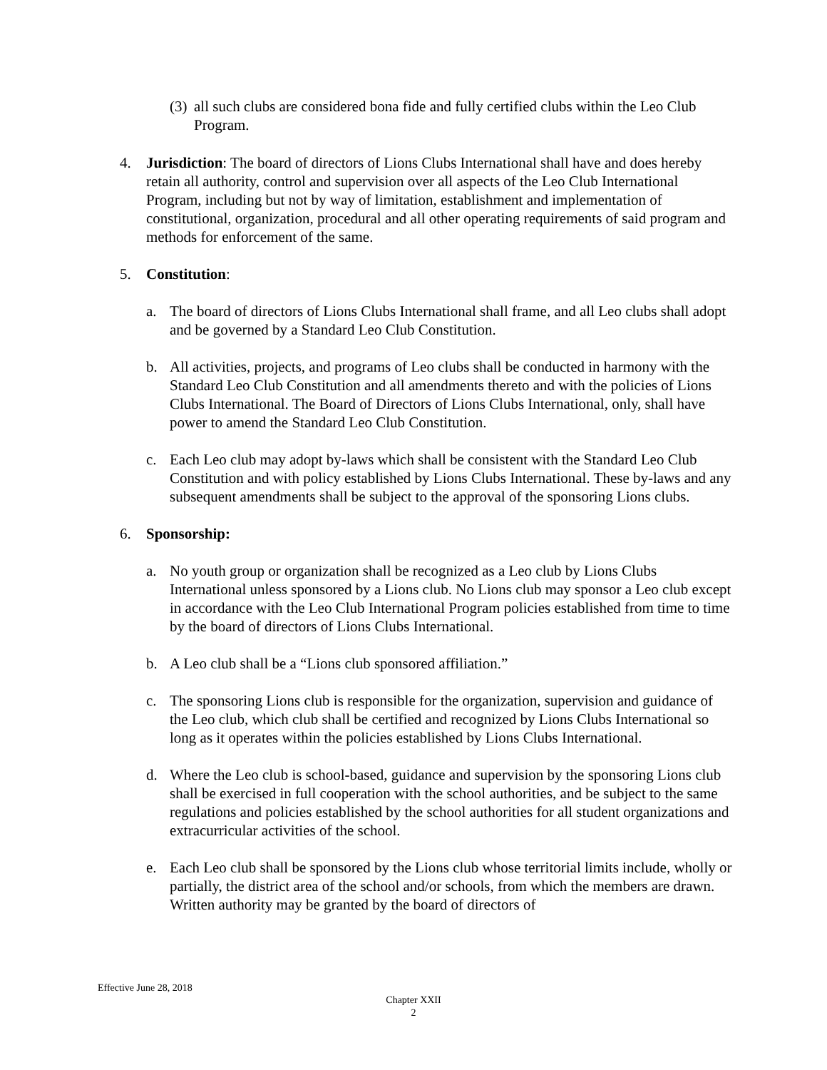(3)
all such clubs are considered bona fide and fully certified clubs within the Leo Club Program.
4. Jurisdiction: The board of directors of Lions Clubs International shall have and does hereby retain all authority, control and supervision over all aspects of the Leo Club International Program, including but not by way of limitation, establishment and implementation of constitutional, organization, procedural and all other operating requirements of said program and methods for enforcement of the same.
5. Constitution:
a. The board of directors of Lions Clubs International shall frame, and all Leo clubs shall adopt and be governed by a Standard Leo Club Constitution.
b. All activities, projects, and programs of Leo clubs shall be conducted in harmony with the Standard Leo Club Constitution and all amendments thereto and with the policies of Lions Clubs International. The Board of Directors of Lions Clubs International, only, shall have power to amend the Standard Leo Club Constitution.
c. Each Leo club may adopt by-laws which shall be consistent with the Standard Leo Club Constitution and with policy established by Lions Clubs International. These by-laws and any subsequent amendments shall be subject to the approval of the sponsoring Lions clubs.
6. Sponsorship:
a. No youth group or organization shall be recognized as a Leo club by Lions Clubs International unless sponsored by a Lions club. No Lions club may sponsor a Leo club except in accordance with the Leo Club International Program policies established from time to time by the board of directors of Lions Clubs International.
b. A Leo club shall be a “Lions club sponsored affiliation.”
c. The sponsoring Lions club is responsible for the organization, supervision and guidance of the Leo club, which club shall be certified and recognized by Lions Clubs International so long as it operates within the policies established by Lions Clubs International.
d. Where the Leo club is school-based, guidance and supervision by the sponsoring Lions club shall be exercised in full cooperation with the school authorities, and be subject to the same regulations and policies established by the school authorities for all student organizations and extracurricular activities of the school.
e. Each Leo club shall be sponsored by the Lions club whose territorial limits include, wholly or partially, the district area of the school and/or schools, from which the members are drawn. Written authority may be granted by the board of directors of
Effective June 28, 2018
Chapter XXII
2